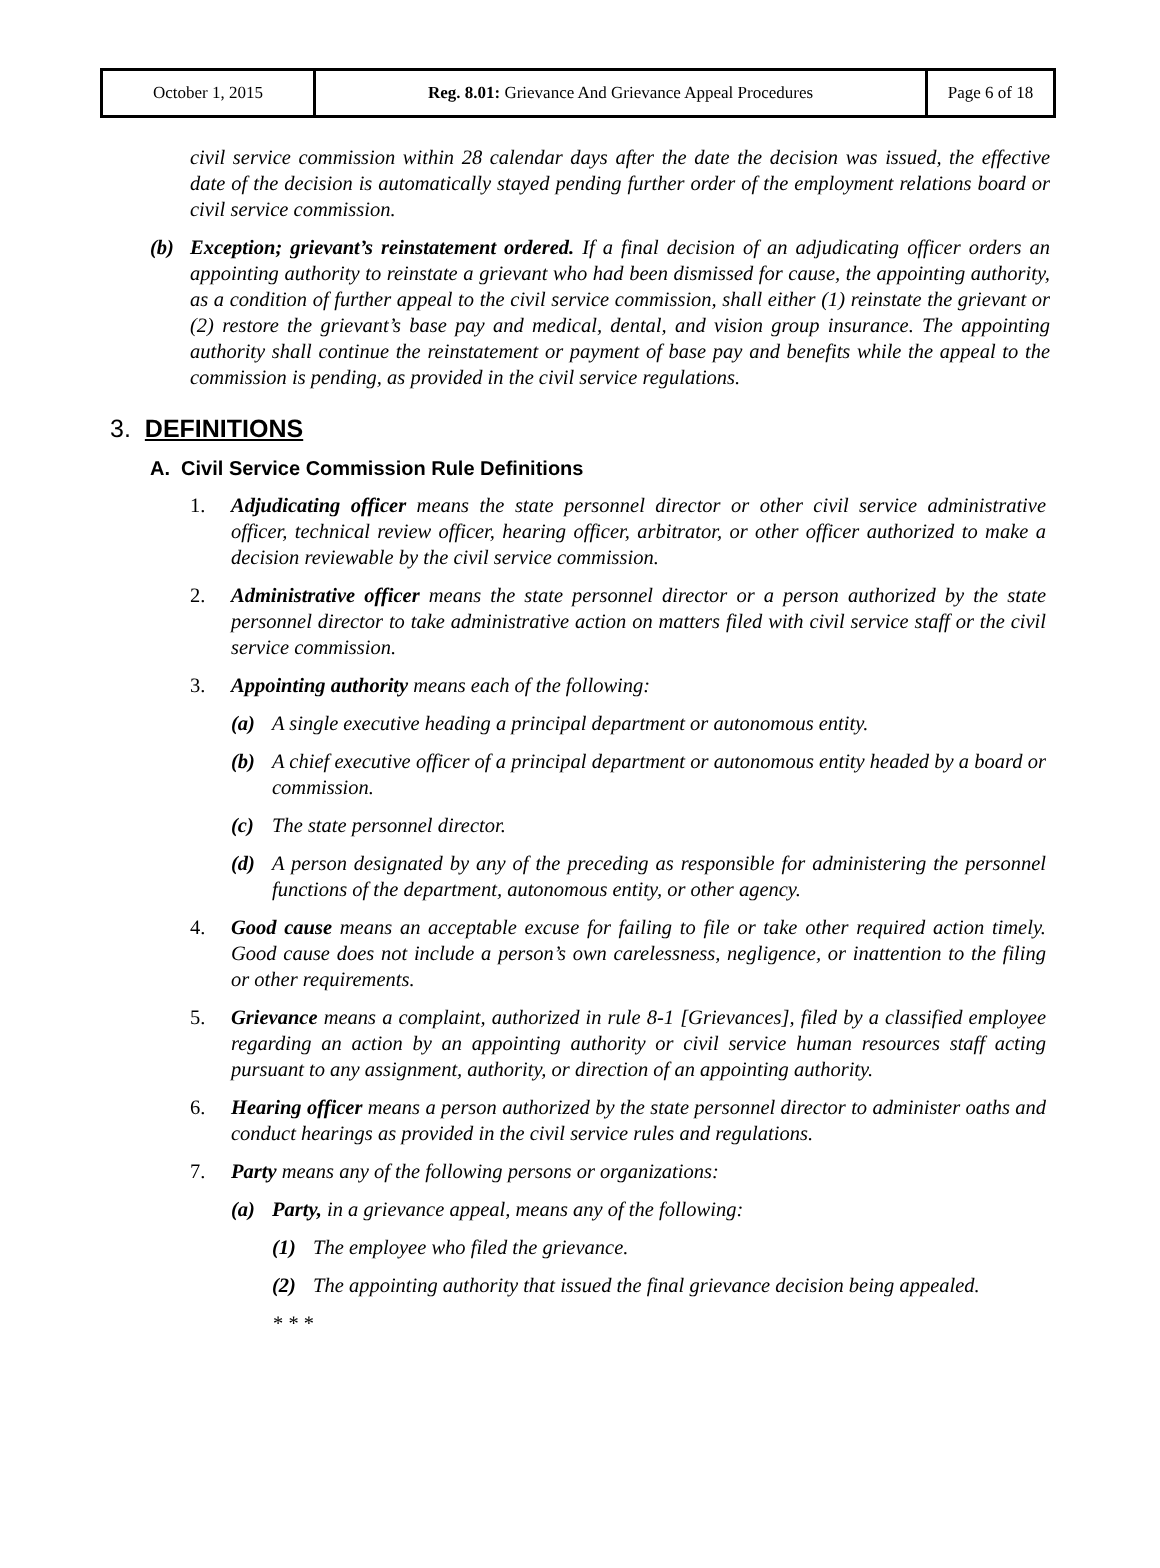| October 1, 2015 | Reg. 8.01: Grievance And Grievance Appeal Procedures | Page 6 of 18 |
civil service commission within 28 calendar days after the date the decision was issued, the effective date of the decision is automatically stayed pending further order of the employment relations board or civil service commission.
(b) Exception; grievant’s reinstatement ordered. If a final decision of an adjudicating officer orders an appointing authority to reinstate a grievant who had been dismissed for cause, the appointing authority, as a condition of further appeal to the civil service commission, shall either (1) reinstate the grievant or (2) restore the grievant’s base pay and medical, dental, and vision group insurance. The appointing authority shall continue the reinstatement or payment of base pay and benefits while the appeal to the commission is pending, as provided in the civil service regulations.
3. DEFINITIONS
A. Civil Service Commission Rule Definitions
1. Adjudicating officer means the state personnel director or other civil service administrative officer, technical review officer, hearing officer, arbitrator, or other officer authorized to make a decision reviewable by the civil service commission.
2. Administrative officer means the state personnel director or a person authorized by the state personnel director to take administrative action on matters filed with civil service staff or the civil service commission.
3. Appointing authority means each of the following:
(a) A single executive heading a principal department or autonomous entity.
(b) A chief executive officer of a principal department or autonomous entity headed by a board or commission.
(c) The state personnel director.
(d) A person designated by any of the preceding as responsible for administering the personnel functions of the department, autonomous entity, or other agency.
4. Good cause means an acceptable excuse for failing to file or take other required action timely. Good cause does not include a person’s own carelessness, negligence, or inattention to the filing or other requirements.
5. Grievance means a complaint, authorized in rule 8-1 [Grievances], filed by a classified employee regarding an action by an appointing authority or civil service human resources staff acting pursuant to any assignment, authority, or direction of an appointing authority.
6. Hearing officer means a person authorized by the state personnel director to administer oaths and conduct hearings as provided in the civil service rules and regulations.
7. Party means any of the following persons or organizations:
(a) Party, in a grievance appeal, means any of the following:
(1) The employee who filed the grievance.
(2) The appointing authority that issued the final grievance decision being appealed.
* * *